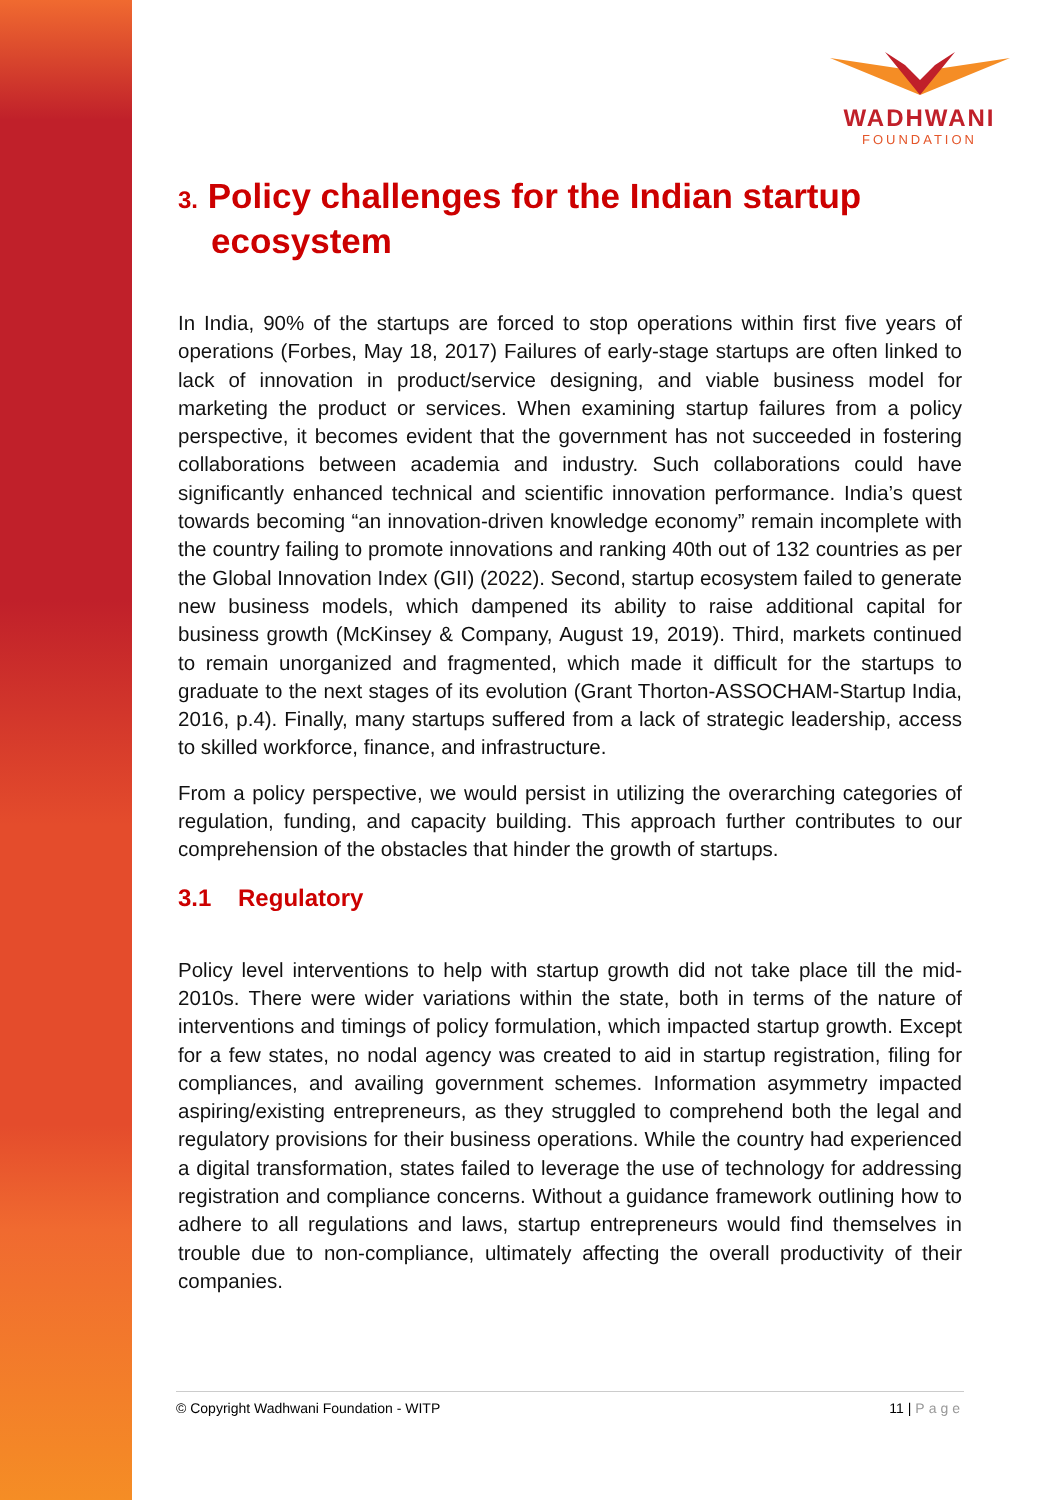WADHWANI
FOUNDATION
3. Policy challenges for the Indian startup ecosystem
In India, 90% of the startups are forced to stop operations within first five years of operations (Forbes, May 18, 2017) Failures of early-stage startups are often linked to lack of innovation in product/service designing, and viable business model for marketing the product or services. When examining startup failures from a policy perspective, it becomes evident that the government has not succeeded in fostering collaborations between academia and industry. Such collaborations could have significantly enhanced technical and scientific innovation performance. India’s quest towards becoming “an innovation-driven knowledge economy” remain incomplete with the country failing to promote innovations and ranking 40th out of 132 countries as per the Global Innovation Index (GII) (2022). Second, startup ecosystem failed to generate new business models, which dampened its ability to raise additional capital for business growth (McKinsey & Company, August 19, 2019). Third, markets continued to remain unorganized and fragmented, which made it difficult for the startups to graduate to the next stages of its evolution (Grant Thorton-ASSOCHAM-Startup India, 2016, p.4). Finally, many startups suffered from a lack of strategic leadership, access to skilled workforce, finance, and infrastructure.
From a policy perspective, we would persist in utilizing the overarching categories of regulation, funding, and capacity building. This approach further contributes to our comprehension of the obstacles that hinder the growth of startups.
3.1 Regulatory
Policy level interventions to help with startup growth did not take place till the mid-2010s. There were wider variations within the state, both in terms of the nature of interventions and timings of policy formulation, which impacted startup growth. Except for a few states, no nodal agency was created to aid in startup registration, filing for compliances, and availing government schemes. Information asymmetry impacted aspiring/existing entrepreneurs, as they struggled to comprehend both the legal and regulatory provisions for their business operations. While the country had experienced a digital transformation, states failed to leverage the use of technology for addressing registration and compliance concerns. Without a guidance framework outlining how to adhere to all regulations and laws, startup entrepreneurs would find themselves in trouble due to non-compliance, ultimately affecting the overall productivity of their companies.
© Copyright Wadhwani Foundation - WITP 11 | Page